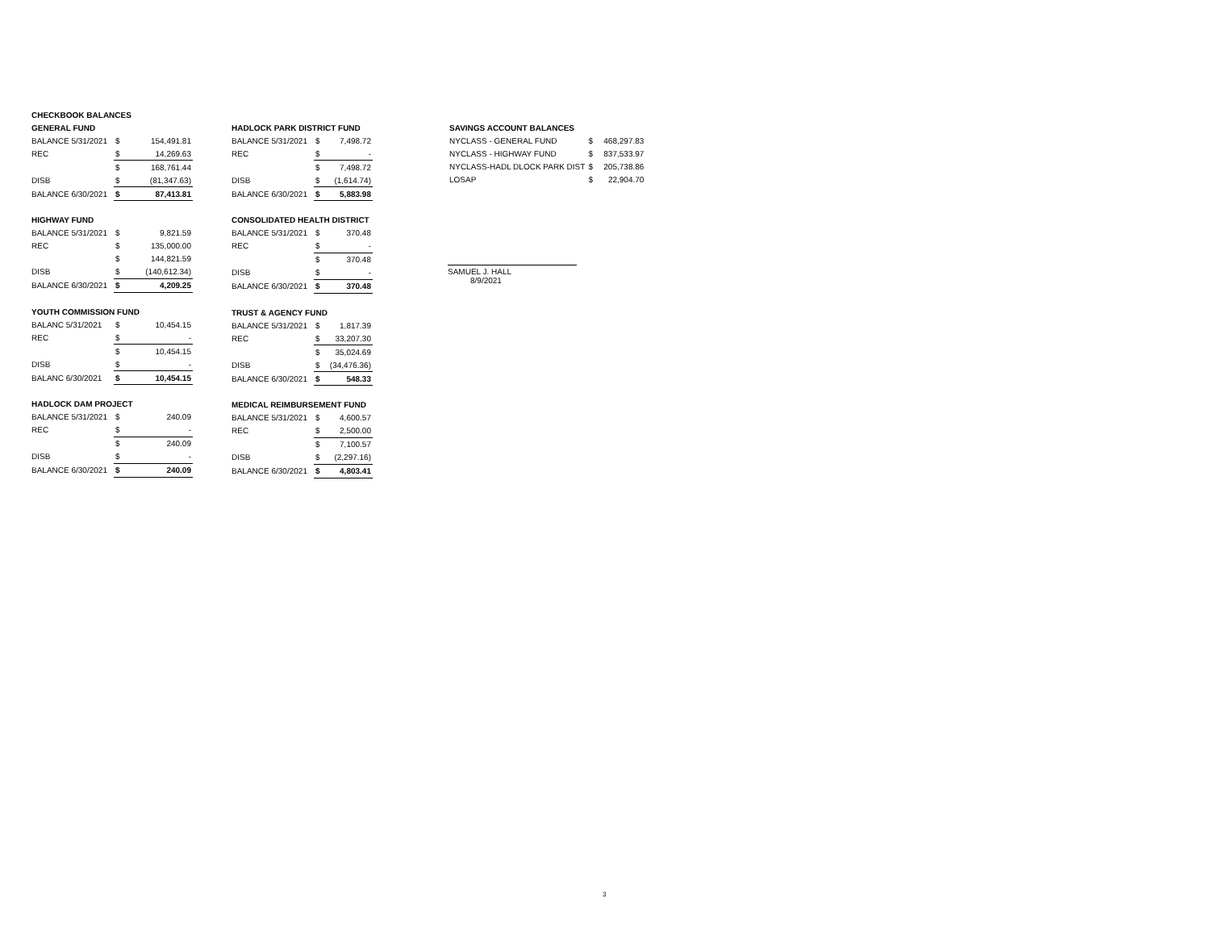| CHECKBOOK BALANCES | | |
| GENERAL FUND | | |
| BALANCE 5/31/2021 | $ | 154,491.81 |
| REC | $ | 14,269.63 |
| | $ | 168,761.44 |
| DISB | $ | (81,347.63) |
| BALANCE 6/30/2021 | $ | 87,413.81 |
| HIGHWAY FUND | | |
| BALANCE 5/31/2021 | $ | 9,821.59 |
| REC | $ | 135,000.00 |
| | $ | 144,821.59 |
| DISB | $ | (140,612.34) |
| BALANCE 6/30/2021 | $ | 4,209.25 |
| YOUTH COMMISSION FUND | | |
| BALANC 5/31/2021 | $ | 10,454.15 |
| REC | $ | - |
| | $ | 10,454.15 |
| DISB | $ | - |
| BALANC 6/30/2021 | $ | 10,454.15 |
| HADLOCK DAM PROJECT | | |
| BALANCE 5/31/2021 | $ | 240.09 |
| REC | $ | - |
| | $ | 240.09 |
| DISB | $ | - |
| BALANCE 6/30/2021 | $ | 240.09 |
| HADLOCK PARK DISTRICT FUND | | |
| BALANCE 5/31/2021 | $ | 7,498.72 |
| REC | $ | - |
| | $ | 7,498.72 |
| DISB | $ | (1,614.74) |
| BALANCE 6/30/2021 | $ | 5,883.98 |
| CONSOLIDATED HEALTH DISTRICT | | |
| BALANCE 5/31/2021 | $ | 370.48 |
| REC | $ | - |
| | $ | 370.48 |
| DISB | $ | - |
| BALANCE 6/30/2021 | $ | 370.48 |
| TRUST & AGENCY FUND | | |
| BALANCE 5/31/2021 | $ | 1,817.39 |
| REC | $ | 33,207.30 |
| | $ | 35,024.69 |
| DISB | $ | (34,476.36) |
| BALANCE 6/30/2021 | $ | 548.33 |
| MEDICAL REIMBURSEMENT FUND | | |
| BALANCE 5/31/2021 | $ | 4,600.57 |
| REC | $ | 2,500.00 |
| | $ | 7,100.57 |
| DISB | $ | (2,297.16) |
| BALANCE 6/30/2021 | $ | 4,803.41 |
| SAVINGS ACCOUNT BALANCES | | |
| NYCLASS - GENERAL FUND | $ | 468,297.83 |
| NYCLASS - HIGHWAY FUND | $ | 837,533.97 |
| NYCLASS-HADL DLOCK PARK DIST | $ | 205,738.86 |
| LOSAP | $ | 22,904.70 |
SAMUEL J. HALL
8/9/2021
3